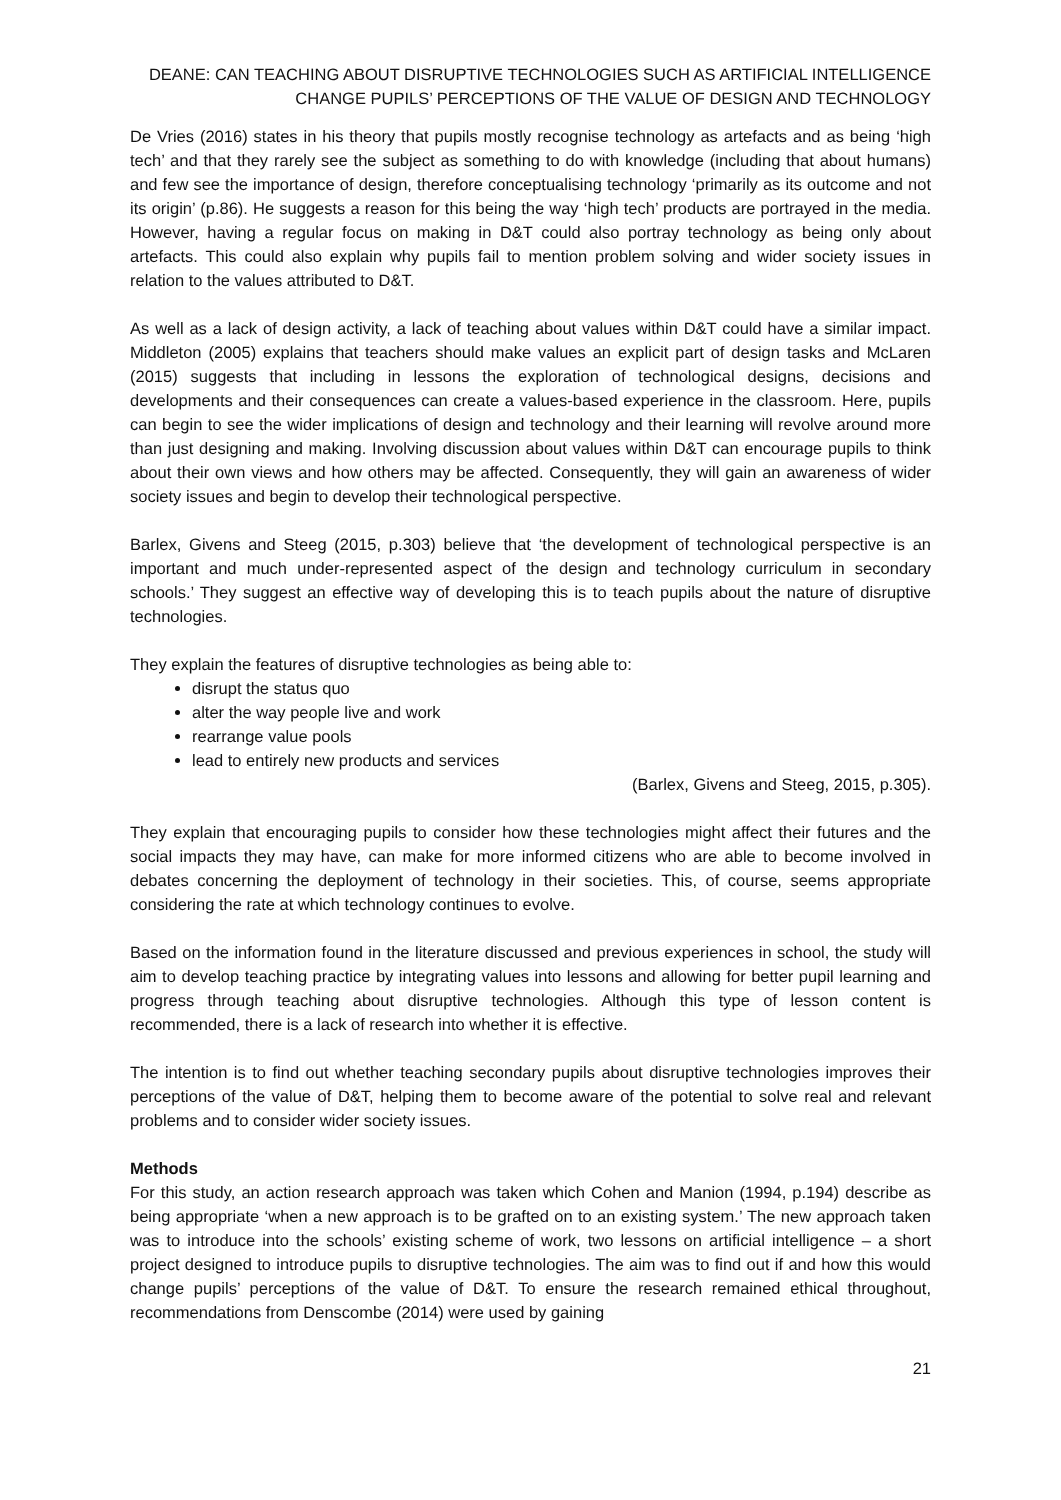DEANE: CAN TEACHING ABOUT DISRUPTIVE TECHNOLOGIES SUCH AS ARTIFICIAL INTELLIGENCE
CHANGE PUPILS’ PERCEPTIONS OF THE VALUE OF DESIGN AND TECHNOLOGY
De Vries (2016) states in his theory that pupils mostly recognise technology as artefacts and as being ‘high tech’ and that they rarely see the subject as something to do with knowledge (including that about humans) and few see the importance of design, therefore conceptualising technology ‘primarily as its outcome and not its origin’ (p.86). He suggests a reason for this being the way ‘high tech’ products are portrayed in the media. However, having a regular focus on making in D&T could also portray technology as being only about artefacts. This could also explain why pupils fail to mention problem solving and wider society issues in relation to the values attributed to D&T.
As well as a lack of design activity, a lack of teaching about values within D&T could have a similar impact. Middleton (2005) explains that teachers should make values an explicit part of design tasks and McLaren (2015) suggests that including in lessons the exploration of technological designs, decisions and developments and their consequences can create a values-based experience in the classroom. Here, pupils can begin to see the wider implications of design and technology and their learning will revolve around more than just designing and making. Involving discussion about values within D&T can encourage pupils to think about their own views and how others may be affected. Consequently, they will gain an awareness of wider society issues and begin to develop their technological perspective.
Barlex, Givens and Steeg (2015, p.303) believe that ‘the development of technological perspective is an important and much under-represented aspect of the design and technology curriculum in secondary schools.’ They suggest an effective way of developing this is to teach pupils about the nature of disruptive technologies.
They explain the features of disruptive technologies as being able to:
disrupt the status quo
alter the way people live and work
rearrange value pools
lead to entirely new products and services
(Barlex, Givens and Steeg, 2015, p.305).
They explain that encouraging pupils to consider how these technologies might affect their futures and the social impacts they may have, can make for more informed citizens who are able to become involved in debates concerning the deployment of technology in their societies. This, of course, seems appropriate considering the rate at which technology continues to evolve.
Based on the information found in the literature discussed and previous experiences in school, the study will aim to develop teaching practice by integrating values into lessons and allowing for better pupil learning and progress through teaching about disruptive technologies. Although this type of lesson content is recommended, there is a lack of research into whether it is effective.
The intention is to find out whether teaching secondary pupils about disruptive technologies improves their perceptions of the value of D&T, helping them to become aware of the potential to solve real and relevant problems and to consider wider society issues.
Methods
For this study, an action research approach was taken which Cohen and Manion (1994, p.194) describe as being appropriate ‘when a new approach is to be grafted on to an existing system.’ The new approach taken was to introduce into the schools’ existing scheme of work, two lessons on artificial intelligence – a short project designed to introduce pupils to disruptive technologies. The aim was to find out if and how this would change pupils’ perceptions of the value of D&T. To ensure the research remained ethical throughout, recommendations from Denscombe (2014) were used by gaining
21